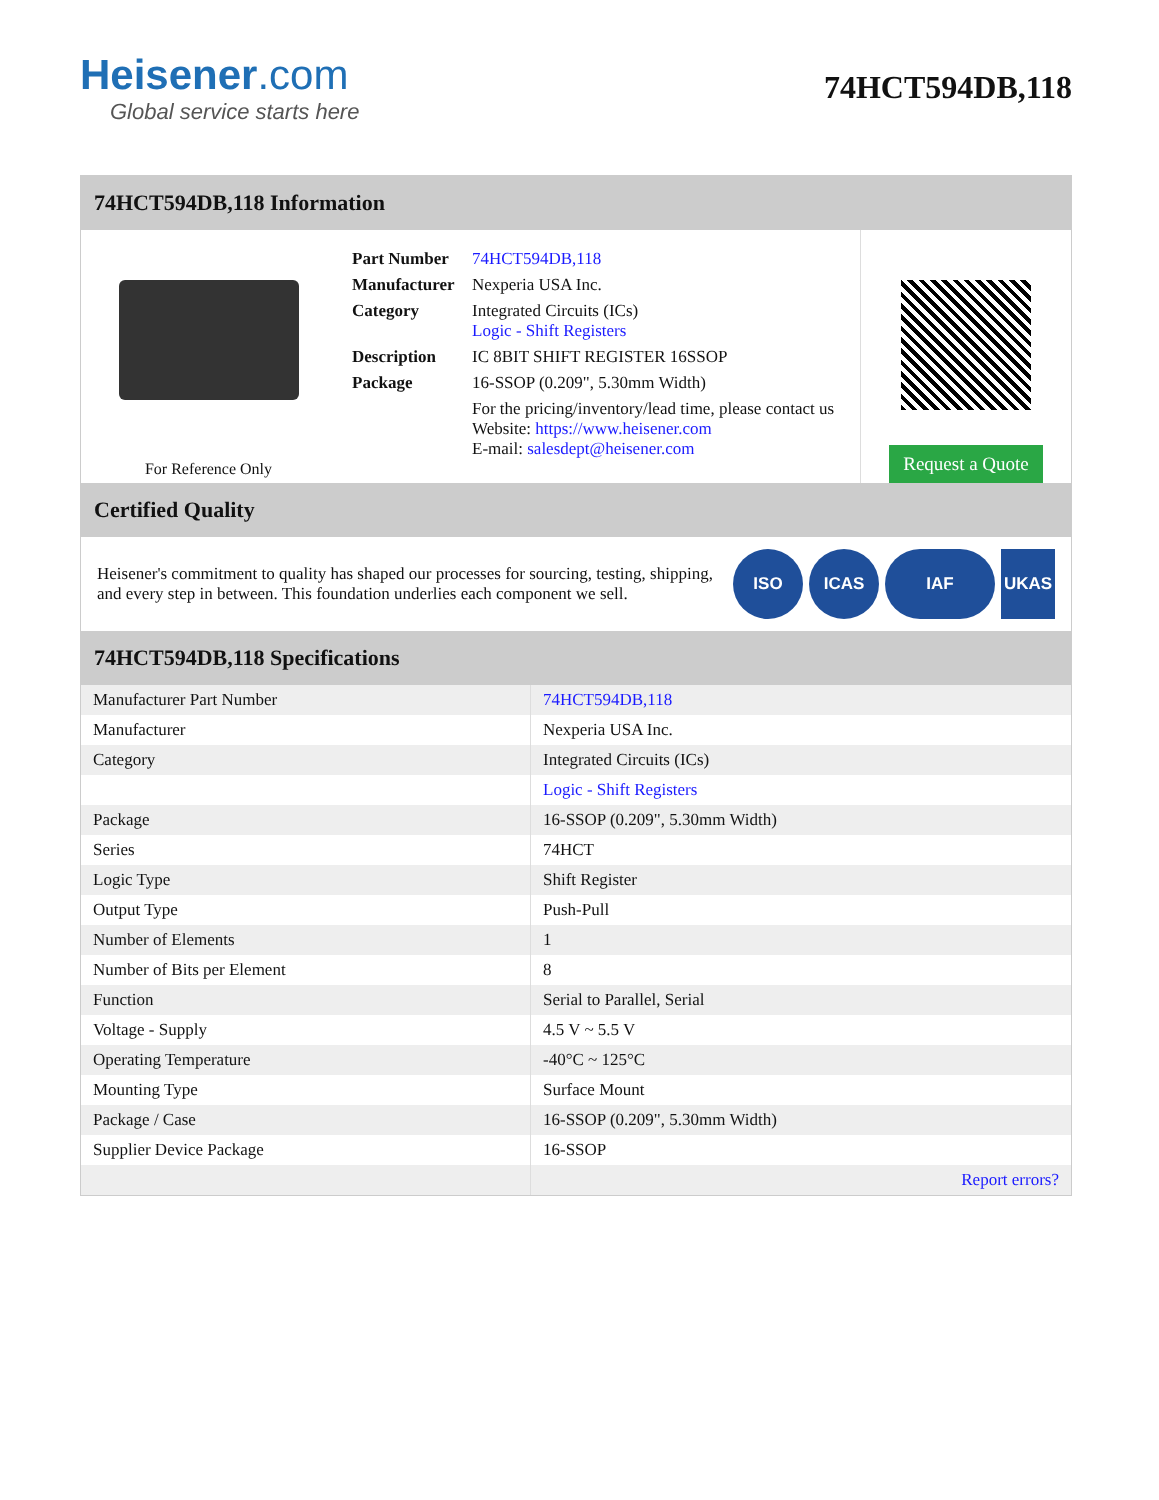Heisener.com
Global service starts here
74HCT594DB,118
74HCT594DB,118 Information
For Reference Only
| Part Number | 74HCT594DB,118 |
| Manufacturer | Nexperia USA Inc. |
| Category | Integrated Circuits (ICs) Logic - Shift Registers |
| Description | IC 8BIT SHIFT REGISTER 16SSOP |
| Package | 16-SSOP (0.209", 5.30mm Width) |
| | For the pricing/inventory/lead time, please contact us Website: https://www.heisener.com E-mail: salesdept@heisener.com |
Request a Quote
Certified Quality
Heisener's commitment to quality has shaped our processes for sourcing, testing, shipping, and every step in between. This foundation underlies each component we sell.
ISO ICAS IAF UKAS
74HCT594DB,118 Specifications
| Manufacturer Part Number | 74HCT594DB,118 |
| Manufacturer | Nexperia USA Inc. |
| Category | Integrated Circuits (ICs) |
| | Logic - Shift Registers |
| Package | 16-SSOP (0.209", 5.30mm Width) |
| Series | 74HCT |
| Logic Type | Shift Register |
| Output Type | Push-Pull |
| Number of Elements | 1 |
| Number of Bits per Element | 8 |
| Function | Serial to Parallel, Serial |
| Voltage - Supply | 4.5 V ~ 5.5 V |
| Operating Temperature | -40°C ~ 125°C |
| Mounting Type | Surface Mount |
| Package / Case | 16-SSOP (0.209", 5.30mm Width) |
| Supplier Device Package | 16-SSOP |
| | Report errors? |